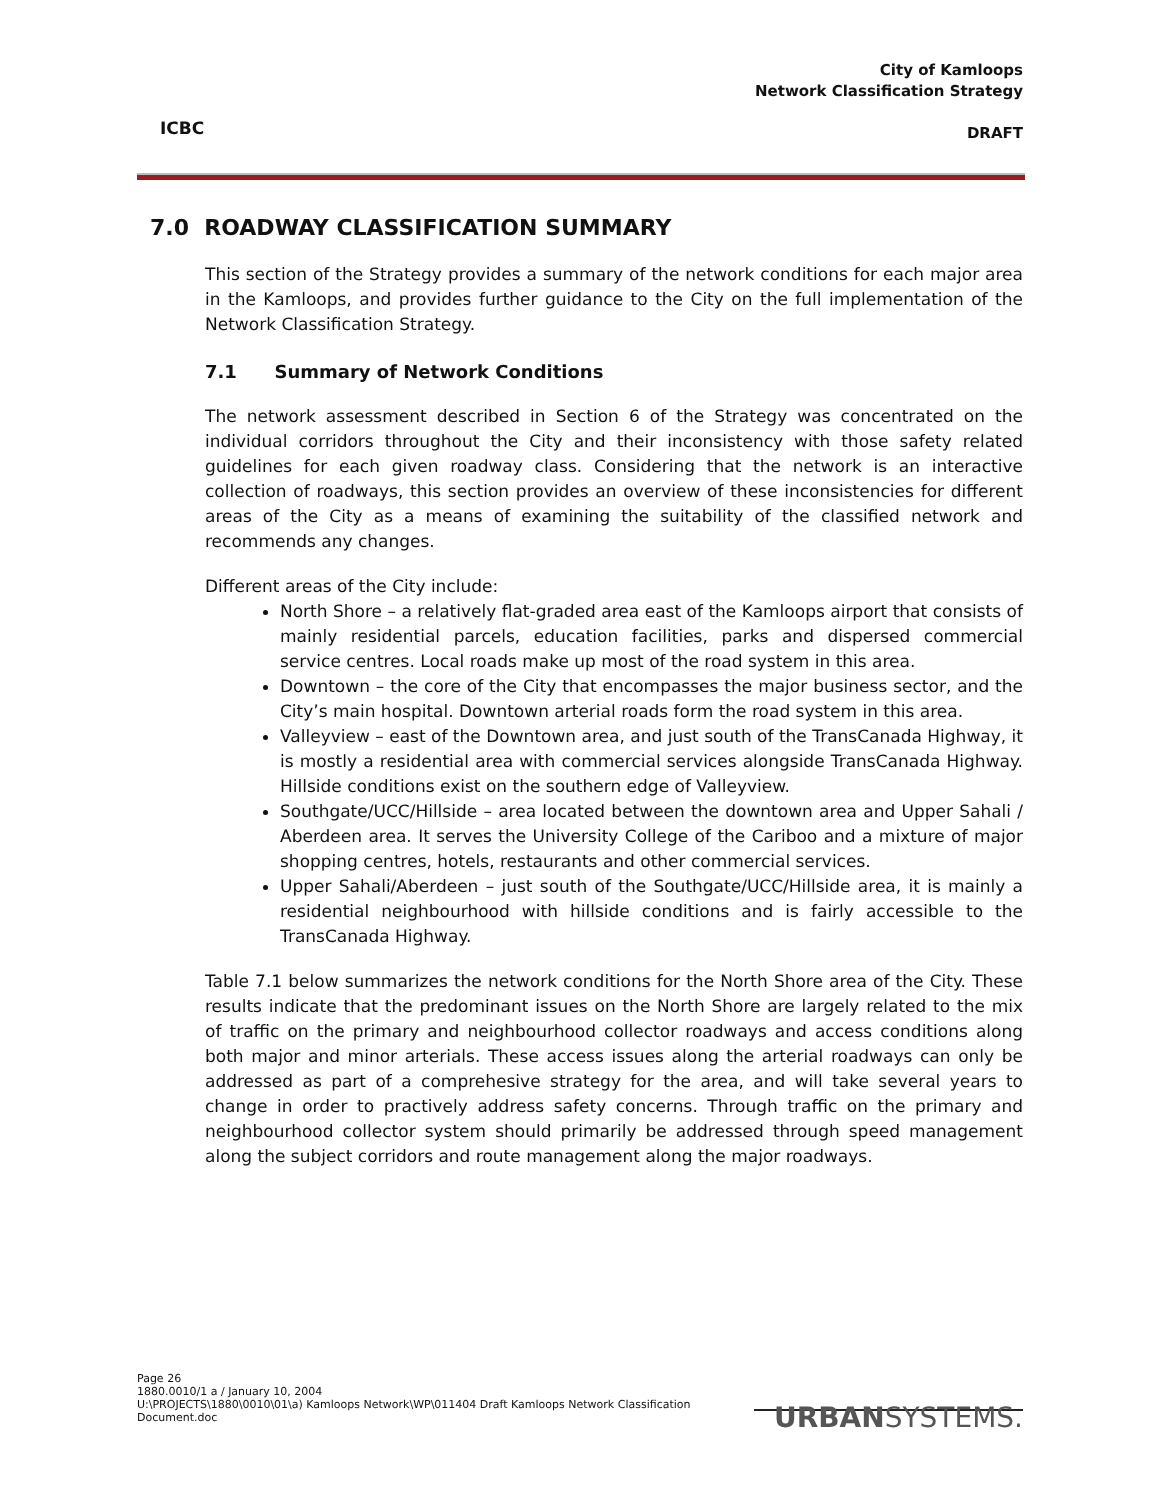ICBC
City of Kamloops
Network Classification Strategy
DRAFT
7.0 ROADWAY CLASSIFICATION SUMMARY
This section of the Strategy provides a summary of the network conditions for each major area in the Kamloops, and provides further guidance to the City on the full implementation of the Network Classification Strategy.
7.1 Summary of Network Conditions
The network assessment described in Section 6 of the Strategy was concentrated on the individual corridors throughout the City and their inconsistency with those safety related guidelines for each given roadway class. Considering that the network is an interactive collection of roadways, this section provides an overview of these inconsistencies for different areas of the City as a means of examining the suitability of the classified network and recommends any changes.
Different areas of the City include:
North Shore – a relatively flat-graded area east of the Kamloops airport that consists of mainly residential parcels, education facilities, parks and dispersed commercial service centres. Local roads make up most of the road system in this area.
Downtown – the core of the City that encompasses the major business sector, and the City’s main hospital. Downtown arterial roads form the road system in this area.
Valleyview – east of the Downtown area, and just south of the TransCanada Highway, it is mostly a residential area with commercial services alongside TransCanada Highway. Hillside conditions exist on the southern edge of Valleyview.
Southgate/UCC/Hillside – area located between the downtown area and Upper Sahali / Aberdeen area. It serves the University College of the Cariboo and a mixture of major shopping centres, hotels, restaurants and other commercial services.
Upper Sahali/Aberdeen – just south of the Southgate/UCC/Hillside area, it is mainly a residential neighbourhood with hillside conditions and is fairly accessible to the TransCanada Highway.
Table 7.1 below summarizes the network conditions for the North Shore area of the City. These results indicate that the predominant issues on the North Shore are largely related to the mix of traffic on the primary and neighbourhood collector roadways and access conditions along both major and minor arterials. These access issues along the arterial roadways can only be addressed as part of a comprehesive strategy for the area, and will take several years to change in order to practively address safety concerns. Through traffic on the primary and neighbourhood collector system should primarily be addressed through speed management along the subject corridors and route management along the major roadways.
Page 26
1880.0010/1 a / January 10, 2004
U:\PROJECTS\1880\0010\01\a) Kamloops Network\WP\011404 Draft Kamloops Network Classification Document.doc
URBANSYSTEMS.